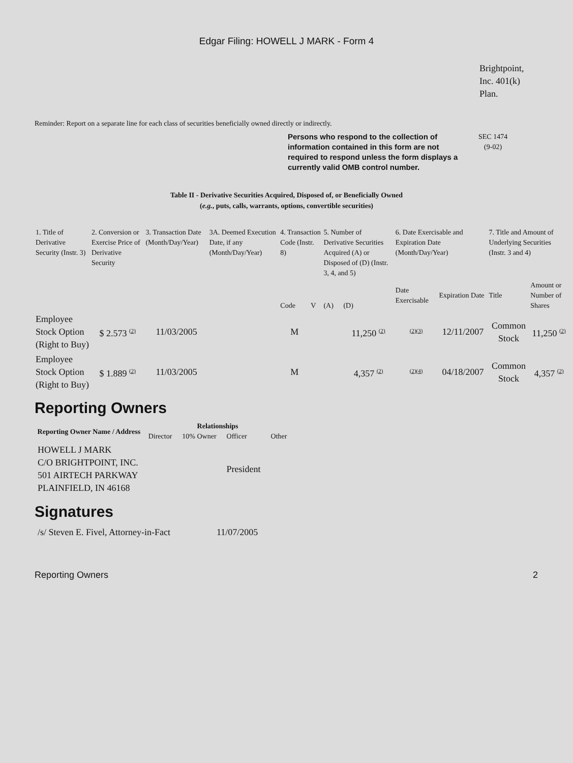Edgar Filing: HOWELL J MARK - Form 4
Brightpoint, Inc. 401(k) Plan.
Reminder: Report on a separate line for each class of securities beneficially owned directly or indirectly.
Persons who respond to the collection of information contained in this form are not required to respond unless the form displays a currently valid OMB control number.
SEC 1474
(9-02)
Table II - Derivative Securities Acquired, Disposed of, or Beneficially Owned
(e.g., puts, calls, warrants, options, convertible securities)
| 1. Title of Derivative Security (Instr. 3) | 2. Conversion or Exercise Price of Derivative Security | 3. Transaction Date (Month/Day/Year) | 3A. Deemed Execution Date, if any (Month/Day/Year) | 4. Transaction Code (Instr. 8) | | 5. Number of Derivative Securities Acquired (A) or Disposed of (D) (Instr. 3, 4, and 5) | | 6. Date Exercisable and Expiration Date (Month/Day/Year) | | 7. Title and Amount of Underlying Securities (Instr. 3 and 4) | |
| | | | | Code | V | (A) | (D) | Date Exercisable | Expiration Date | Title | Amount or Number of Shares |
| Employee Stock Option (Right to Buy) | $ 2.573 <sup>(2)</sup> | 11/03/2005 | | M | | | 11,250 <sup>(2)</sup> | <sup>(2)(3)</sup> | 12/11/2007 | Common Stock | 11,250 <sup>(2)</sup> |
| Employee Stock Option (Right to Buy) | $ 1.889 <sup>(2)</sup> | 11/03/2005 | | M | | | 4,357 <sup>(2)</sup> | <sup>(2)(4)</sup> | 04/18/2007 | Common Stock | 4,357 <sup>(2)</sup> |
Reporting Owners
| Reporting Owner Name / Address | Relationships | | | |
| --- | --- | --- | --- | --- |
| | Director | 10% Owner | Officer | Other |
| HOWELL J MARK C/O BRIGHTPOINT, INC. 501 AIRTECH PARKWAY PLAINFIELD, IN 46168 | | | President | |
Signatures
| /s/ Steven E. Fivel, Attorney-in-Fact | 11/07/2005 |
Reporting Owners 2